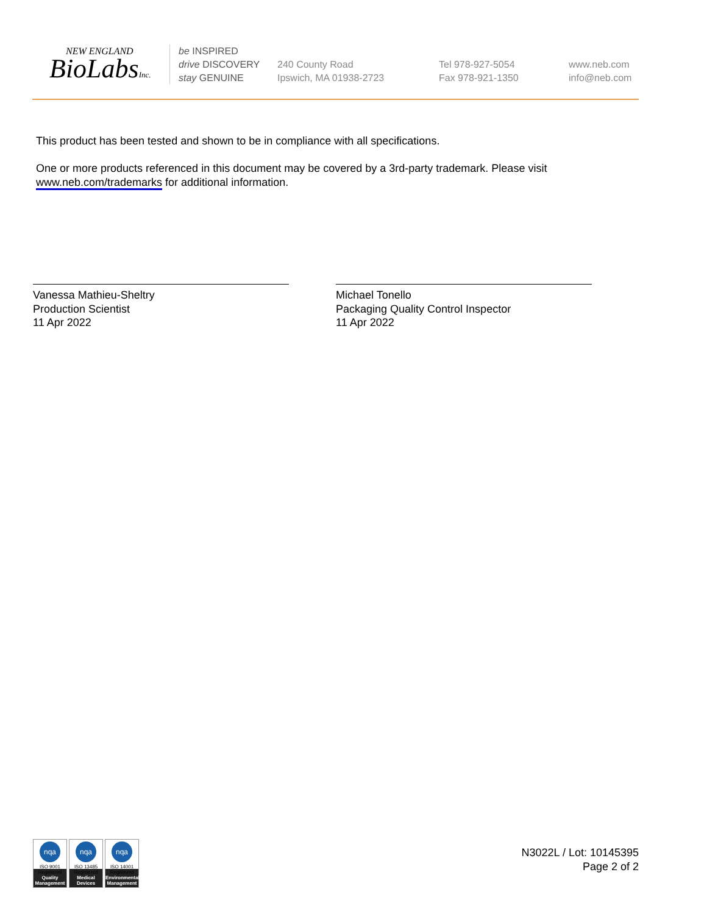NEW ENGLAND
BioLabsInc.
be INSPIRED
drive DISCOVERY
stay GENUINE
240 County Road
Ipswich, MA 01938-2723
Tel 978-927-5054
Fax 978-921-1350
www.neb.com
info@neb.com
This product has been tested and shown to be in compliance with all specifications.
One or more products referenced in this document may be covered by a 3rd-party trademark. Please visit www.neb.com/trademarks for additional information.
Vanessa Mathieu-Sheltry
Production Scientist
11 Apr 2022
Michael Tonello
Packaging Quality Control Inspector
11 Apr 2022
nqa
ISO 9001 Registered
Quality Management
nqa
ISO 13485 Registered
Medical Devices
nqa
ISO 14001 Registered
Environmental Management
N3022L / Lot: 10145395
Page 2 of 2